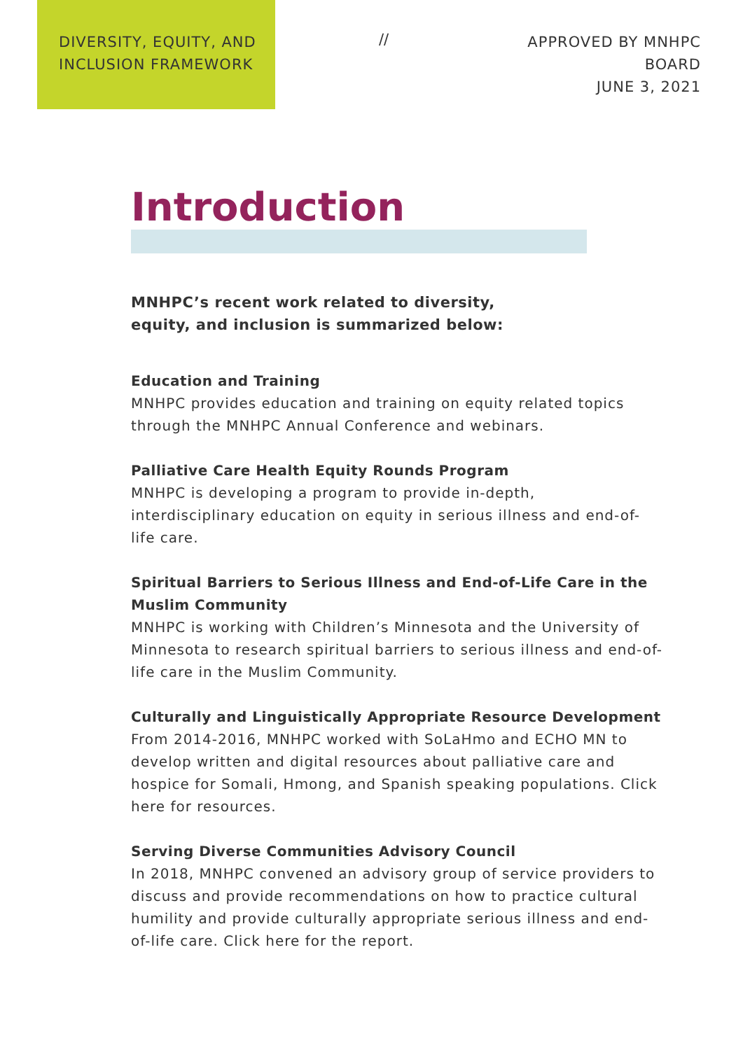DIVERSITY, EQUITY, AND INCLUSION FRAMEWORK
//
APPROVED BY MNHPC BOARD
JUNE 3, 2021
Introduction
MNHPC’s recent work related to diversity,
equity, and inclusion is summarized below:
Education and Training
MNHPC provides education and training on equity related topics through the MNHPC Annual Conference and webinars.
Palliative Care Health Equity Rounds Program
MNHPC is developing a program to provide in-depth, interdisciplinary education on equity in serious illness and end-of-life care.
Spiritual Barriers to Serious Illness and End-of-Life Care in the Muslim Community
MNHPC is working with Children’s Minnesota and the University of Minnesota to research spiritual barriers to serious illness and end-of-life care in the Muslim Community.
Culturally and Linguistically Appropriate Resource Development
From 2014-2016, MNHPC worked with SoLaHmo and ECHO MN to develop written and digital resources about palliative care and hospice for Somali, Hmong, and Spanish speaking populations. Click here for resources.
Serving Diverse Communities Advisory Council
In 2018, MNHPC convened an advisory group of service providers to discuss and provide recommendations on how to practice cultural humility and provide culturally appropriate serious illness and end-of-life care. Click here for the report.